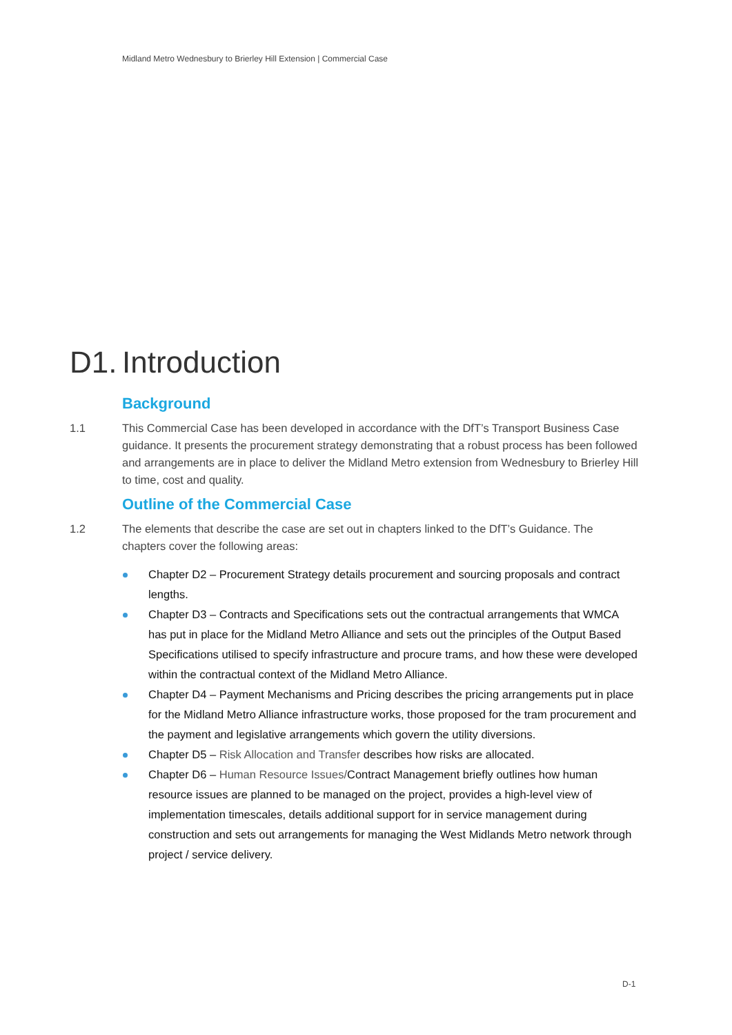Midland Metro Wednesbury to Brierley Hill Extension | Commercial Case
D1. Introduction
Background
1.1 This Commercial Case has been developed in accordance with the DfT’s Transport Business Case guidance. It presents the procurement strategy demonstrating that a robust process has been followed and arrangements are in place to deliver the Midland Metro extension from Wednesbury to Brierley Hill to time, cost and quality.
Outline of the Commercial Case
1.2 The elements that describe the case are set out in chapters linked to the DfT’s Guidance. The chapters cover the following areas:
Chapter D2 – Procurement Strategy details procurement and sourcing proposals and contract lengths.
Chapter D3 – Contracts and Specifications sets out the contractual arrangements that WMCA has put in place for the Midland Metro Alliance and sets out the principles of the Output Based Specifications utilised to specify infrastructure and procure trams, and how these were developed within the contractual context of the Midland Metro Alliance.
Chapter D4 – Payment Mechanisms and Pricing describes the pricing arrangements put in place for the Midland Metro Alliance infrastructure works, those proposed for the tram procurement and the payment and legislative arrangements which govern the utility diversions.
Chapter D5 – Risk Allocation and Transfer describes how risks are allocated.
Chapter D6 – Human Resource Issues/Contract Management briefly outlines how human resource issues are planned to be managed on the project, provides a high-level view of implementation timescales, details additional support for in service management during construction and sets out arrangements for managing the West Midlands Metro network through project / service delivery.
D-1